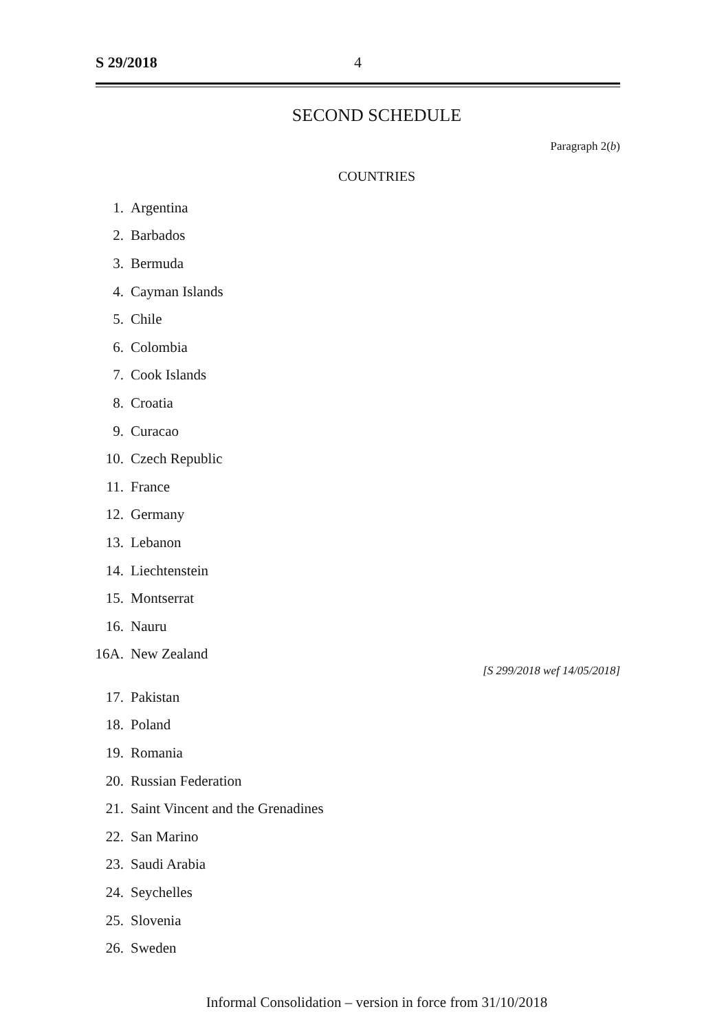S 29/2018 4
SECOND SCHEDULE
Paragraph 2(b)
COUNTRIES
1. Argentina
2. Barbados
3. Bermuda
4. Cayman Islands
5. Chile
6. Colombia
7. Cook Islands
8. Croatia
9. Curacao
10. Czech Republic
11. France
12. Germany
13. Lebanon
14. Liechtenstein
15. Montserrat
16. Nauru
16A. New Zealand
[S 299/2018 wef 14/05/2018]
17. Pakistan
18. Poland
19. Romania
20. Russian Federation
21. Saint Vincent and the Grenadines
22. San Marino
23. Saudi Arabia
24. Seychelles
25. Slovenia
26. Sweden
Informal Consolidation – version in force from 31/10/2018